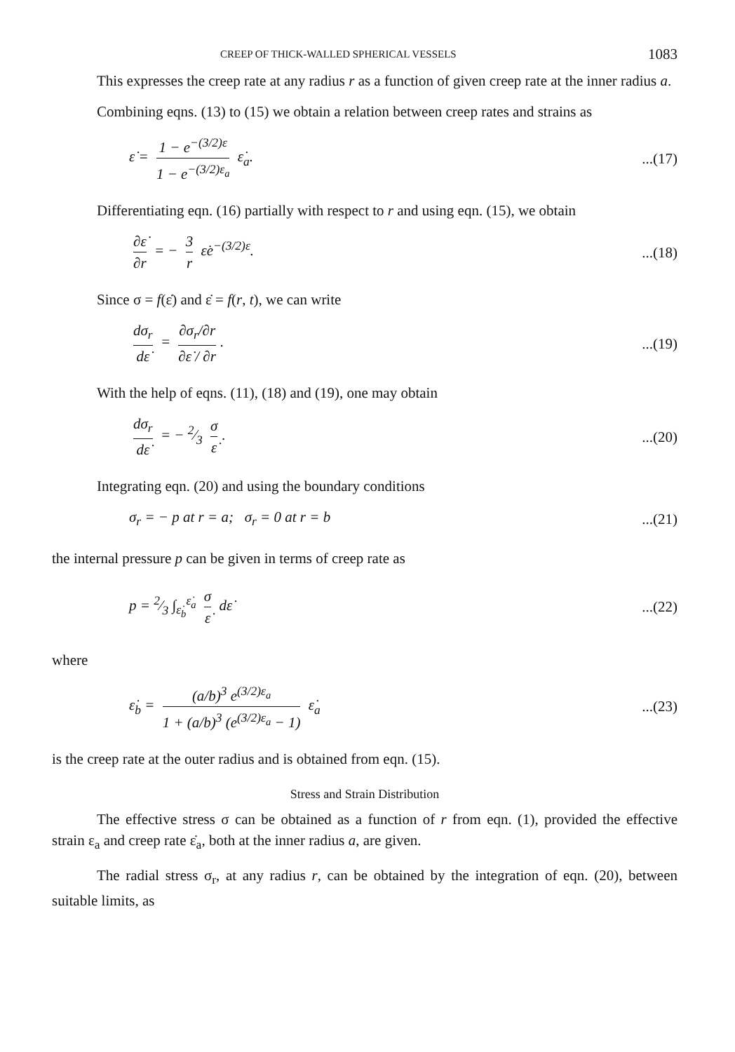CREEP OF THICK-WALLED SPHERICAL VESSELS 1083
This expresses the creep rate at any radius r as a function of given creep rate at the inner radius a.
Combining eqns. (13) to (15) we obtain a relation between creep rates and strains as
ε̇ = 1 − e<sup>−(3/2)ε</sup> 1 − e<sup>−(3/2)ε<sub>a</sub></sup> ε̇<sub>a</sub>....(17)
Differentiating eqn. (16) partially with respect to r and using eqn. (15), we obtain
∂ε̇ ∂r = − 3 r ε̇e<sup>−(3/2)ε</sup>....(18)
Since σ = f(ε̇) and ε̇ = f(r, t), we can write
dσ<sub>r</sub> dε̇ = ∂σ<sub>r</sub>/∂r ∂ε̇ / ∂r....(19)
With the help of eqns. (11), (18) and (19), one may obtain
dσ<sub>r</sub> dε̇ = − 2⁄3 σ ε̇....(20)
Integrating eqn. (20) and using the boundary conditions
σ<sub>r</sub> = − p at r = a; σ<sub>r</sub> = 0 at r = b...(21)
the internal pressure p can be given in terms of creep rate as
p = 2⁄3 ∫<sub>ε̇<sub>b</sub></sub><sup>ε̇<sub>a</sub></sup> σ ε̇ dε̇...(22)
where
ε̇<sub>b</sub> = (a/b)<sup>3</sup> e<sup>(3/2)ε<sub>a</sub></sup> 1 + (a/b)<sup>3</sup> (e<sup>(3/2)ε<sub>a</sub></sup> − 1) ε̇<sub>a</sub>...(23)
is the creep rate at the outer radius and is obtained from eqn. (15).
Stress and Strain Distribution
The effective stress σ can be obtained as a function of r from eqn. (1), provided the effective strain ε<sub>a</sub> and creep rate ε̇<sub>a</sub>, both at the inner radius a, are given.
The radial stress σ<sub>r</sub>, at any radius r, can be obtained by the integration of eqn. (20), between suitable limits, as